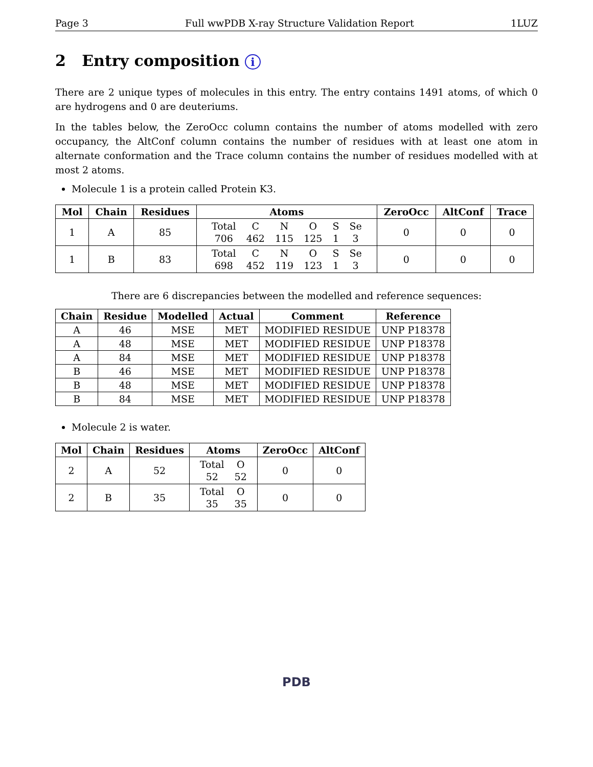Page 3 Full wwPDB X-ray Structure Validation Report 1LUZ
2 Entry composition i
There are 2 unique types of molecules in this entry. The entry contains 1491 atoms, of which 0 are hydrogens and 0 are deuteriums.
In the tables below, the ZeroOcc column contains the number of atoms modelled with zero occupancy, the AltConf column contains the number of residues with at least one atom in alternate conformation and the Trace column contains the number of residues modelled with at most 2 atoms.
Molecule 1 is a protein called Protein K3.
| Mol | Chain | Residues | Atoms | ZeroOcc | AltConf | Trace |
| --- | --- | --- | --- | --- | --- | --- |
| 1 | A | 85 | / Total / C / N / O / S / Se / / 706 / 462 / 115 / 125 / 1 / 3 / | 0 | 0 | 0 |
| 1 | B | 83 | / Total / C / N / O / S / Se / / 698 / 452 / 119 / 123 / 1 / 3 / | 0 | 0 | 0 |
There are 6 discrepancies between the modelled and reference sequences:
| Chain | Residue | Modelled | Actual | Comment | Reference |
| --- | --- | --- | --- | --- | --- |
| A | 46 | MSE | MET | MODIFIED RESIDUE | UNP P18378 |
| A | 48 | MSE | MET | MODIFIED RESIDUE | UNP P18378 |
| A | 84 | MSE | MET | MODIFIED RESIDUE | UNP P18378 |
| B | 46 | MSE | MET | MODIFIED RESIDUE | UNP P18378 |
| B | 48 | MSE | MET | MODIFIED RESIDUE | UNP P18378 |
| B | 84 | MSE | MET | MODIFIED RESIDUE | UNP P18378 |
Molecule 2 is water.
| Mol | Chain | Residues | Atoms | ZeroOcc | AltConf |
| --- | --- | --- | --- | --- | --- |
| 2 | A | 52 | / Total / O / / 52 / 52 / | 0 | 0 |
| 2 | B | 35 | / Total / O / / 35 / 35 / | 0 | 0 |
PDB